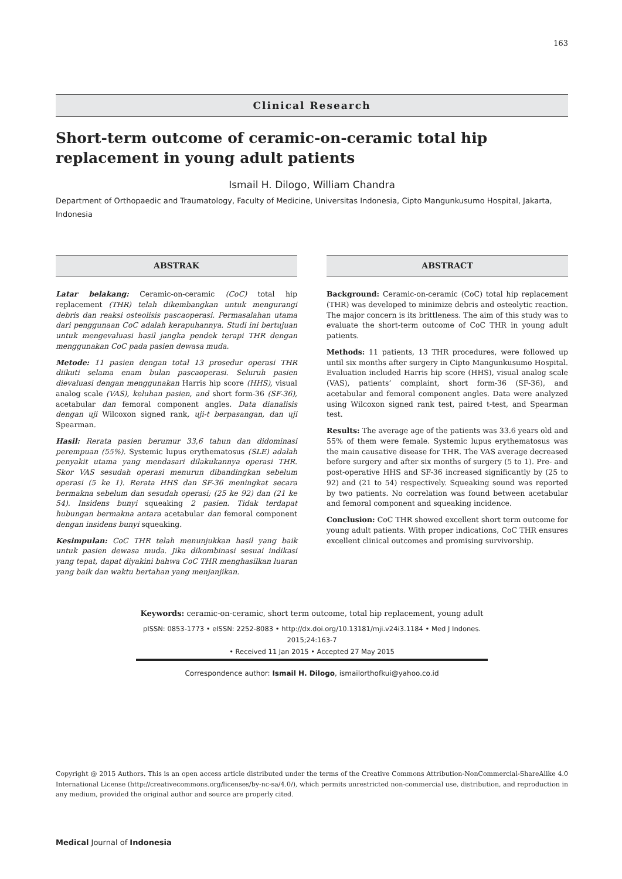163
Clinical Research
Short-term outcome of ceramic-on-ceramic total hip replacement in young adult patients
Ismail H. Dilogo, William Chandra
Department of Orthopaedic and Traumatology, Faculty of Medicine, Universitas Indonesia, Cipto Mangunkusumo Hospital, Jakarta, Indonesia
ABSTRAK
Latar belakang: Ceramic-on-ceramic (CoC) total hip replacement (THR) telah dikembangkan untuk mengurangi debris dan reaksi osteolisis pascaoperasi. Permasalahan utama dari penggunaan CoC adalah kerapuhannya. Studi ini bertujuan untuk mengevaluasi hasil jangka pendek terapi THR dengan menggunakan CoC pada pasien dewasa muda.
Metode: 11 pasien dengan total 13 prosedur operasi THR diikuti selama enam bulan pascaoperasi. Seluruh pasien dievaluasi dengan menggunakan Harris hip score (HHS), visual analog scale (VAS), keluhan pasien, and short form-36 (SF-36), acetabular dan femoral component angles. Data dianalisis dengan uji Wilcoxon signed rank, uji-t berpasangan, dan uji Spearman.
Hasil: Rerata pasien berumur 33,6 tahun dan didominasi perempuan (55%). Systemic lupus erythematosus (SLE) adalah penyakit utama yang mendasari dilakukannya operasi THR. Skor VAS sesudah operasi menurun dibandingkan sebelum operasi (5 ke 1). Rerata HHS dan SF-36 meningkat secara bermakna sebelum dan sesudah operasi; (25 ke 92) dan (21 ke 54). Insidens bunyi squeaking 2 pasien. Tidak terdapat hubungan bermakna antara acetabular dan femoral component dengan insidens bunyi squeaking.
Kesimpulan: CoC THR telah menunjukkan hasil yang baik untuk pasien dewasa muda. Jika dikombinasi sesuai indikasi yang tepat, dapat diyakini bahwa CoC THR menghasilkan luaran yang baik dan waktu bertahan yang menjanjikan.
ABSTRACT
Background: Ceramic-on-ceramic (CoC) total hip replacement (THR) was developed to minimize debris and osteolytic reaction. The major concern is its brittleness. The aim of this study was to evaluate the short-term outcome of CoC THR in young adult patients.
Methods: 11 patients, 13 THR procedures, were followed up until six months after surgery in Cipto Mangunkusumo Hospital. Evaluation included Harris hip score (HHS), visual analog scale (VAS), patients’ complaint, short form-36 (SF-36), and acetabular and femoral component angles. Data were analyzed using Wilcoxon signed rank test, paired t-test, and Spearman test.
Results: The average age of the patients was 33.6 years old and 55% of them were female. Systemic lupus erythematosus was the main causative disease for THR. The VAS average decreased before surgery and after six months of surgery (5 to 1). Pre- and post-operative HHS and SF-36 increased significantly by (25 to 92) and (21 to 54) respectively. Squeaking sound was reported by two patients. No correlation was found between acetabular and femoral component and squeaking incidence.
Conclusion: CoC THR showed excellent short term outcome for young adult patients. With proper indications, CoC THR ensures excellent clinical outcomes and promising survivorship.
Keywords: ceramic-on-ceramic, short term outcome, total hip replacement, young adult
pISSN: 0853-1773 • eISSN: 2252-8083 • http://dx.doi.org/10.13181/mji.v24i3.1184 • Med J Indones. 2015;24:163-7
• Received 11 Jan 2015 • Accepted 27 May 2015
Correspondence author: Ismail H. Dilogo, ismailorthofkui@yahoo.co.id
Copyright @ 2015 Authors. This is an open access article distributed under the terms of the Creative Commons Attribution-NonCommercial-ShareAlike 4.0 International License (http://creativecommons.org/licenses/by-nc-sa/4.0/), which permits unrestricted non-commercial use, distribution, and reproduction in any medium, provided the original author and source are properly cited.
Medical Journal of Indonesia